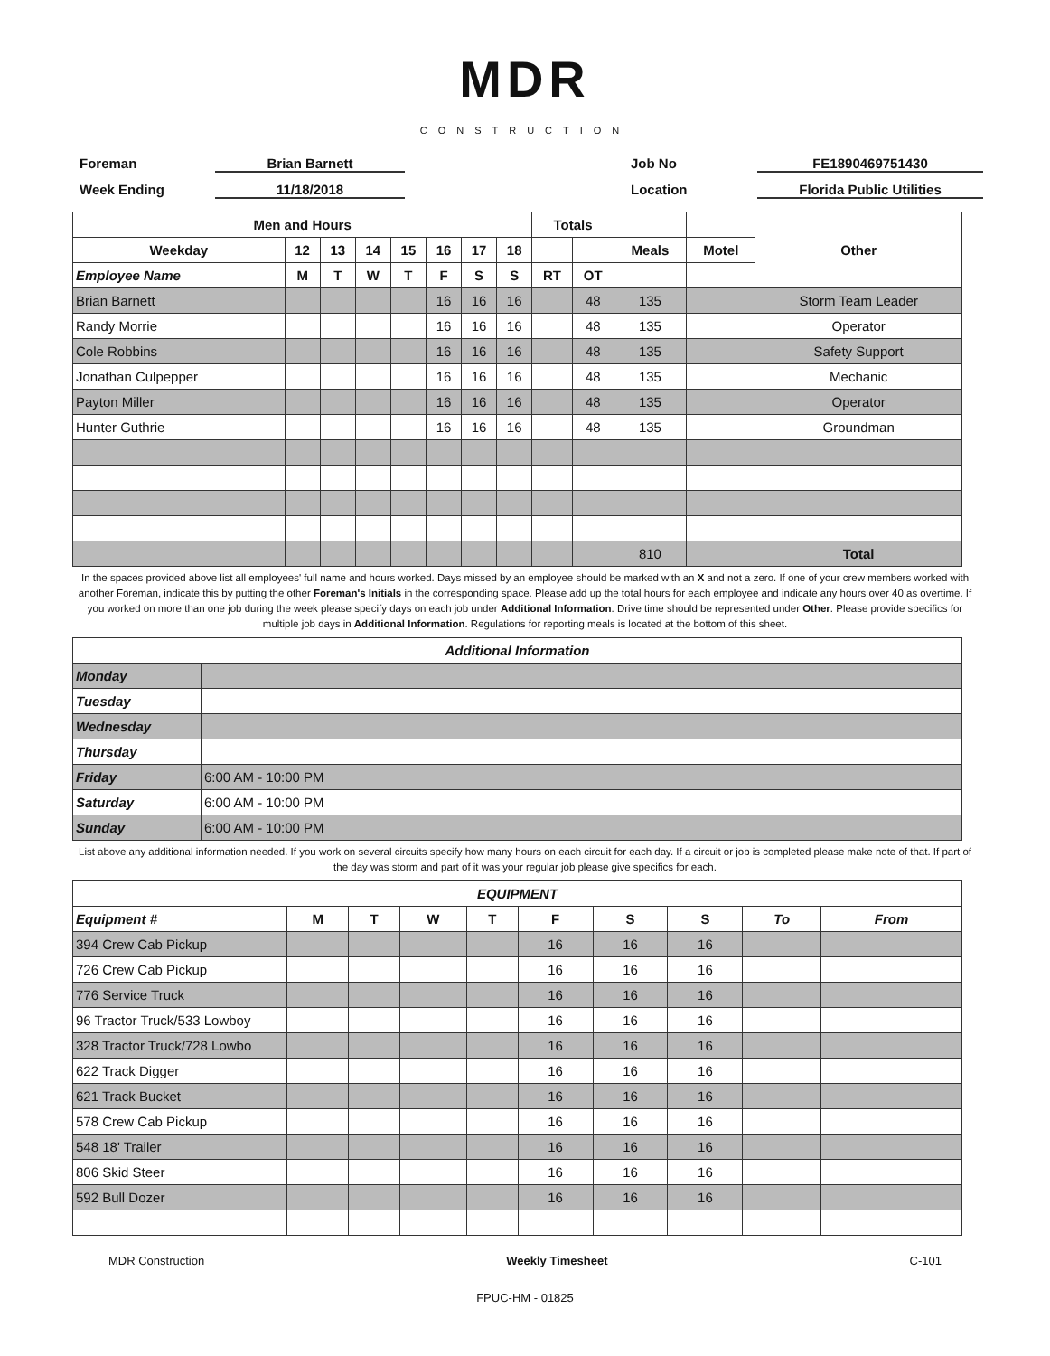MDR
CONSTRUCTION
Foreman
Brian Barnett
Job No
FE1890469751430
Week Ending
11/18/2018
Location
Florida Public Utilities
| Men and Hours | | | | | | | | Totals | | | | Other |
| Weekday | 12 | 13 | 14 | 15 | 16 | 17 | 18 | | | Meals | Motel | |
| Employee Name | M | T | W | T | F | S | S | RT | OT | | | |
| Brian Barnett | | | | | 16 | 16 | 16 | | 48 | 135 | | Storm Team Leader |
| Randy Morrie | | | | | 16 | 16 | 16 | | 48 | 135 | | Operator |
| Cole Robbins | | | | | 16 | 16 | 16 | | 48 | 135 | | Safety Support |
| Jonathan Culpepper | | | | | 16 | 16 | 16 | | 48 | 135 | | Mechanic |
| Payton Miller | | | | | 16 | 16 | 16 | | 48 | 135 | | Operator |
| Hunter Guthrie | | | | | 16 | 16 | 16 | | 48 | 135 | | Groundman |
| | | | | | | | | | | 810 | | Total |
In the spaces provided above list all employees' full name and hours worked. Days missed by an employee should be marked with an X and not a zero. If one of your crew members worked with another Foreman, indicate this by putting the other Foreman's Initials in the corresponding space. Please add up the total hours for each employee and indicate any hours over 40 as overtime. If you worked on more than one job during the week please specify days on each job under Additional Information. Drive time should be represented under Other. Please provide specifics for multiple job days in Additional Information. Regulations for reporting meals is located at the bottom of this sheet.
| Additional Information | |
| --- | --- |
| Monday | |
| Tuesday | |
| Wednesday | |
| Thursday | |
| Friday | 6:00 AM - 10:00 PM |
| Saturday | 6:00 AM - 10:00 PM |
| Sunday | 6:00 AM - 10:00 PM |
List above any additional information needed. If you work on several circuits specify how many hours on each circuit for each day. If a circuit or job is completed please make note of that. If part of the day was storm and part of it was your regular job please give specifics for each.
| EQUIPMENT | | | | | | | | | |
| --- | --- | --- | --- | --- | --- | --- | --- | --- | --- |
| Equipment # | M | T | W | T | F | S | S | To | From |
| 394 Crew Cab Pickup | | | | | 16 | 16 | 16 | | |
| 726 Crew Cab Pickup | | | | | 16 | 16 | 16 | | |
| 776 Service Truck | | | | | 16 | 16 | 16 | | |
| 96 Tractor Truck/533 Lowboy | | | | | 16 | 16 | 16 | | |
| 328 Tractor Truck/728 Lowbo | | | | | 16 | 16 | 16 | | |
| 622 Track Digger | | | | | 16 | 16 | 16 | | |
| 621 Track Bucket | | | | | 16 | 16 | 16 | | |
| 578 Crew Cab Pickup | | | | | 16 | 16 | 16 | | |
| 548 18' Trailer | | | | | 16 | 16 | 16 | | |
| 806 Skid Steer | | | | | 16 | 16 | 16 | | |
| 592 Bull Dozer | | | | | 16 | 16 | 16 | | |
MDR Construction Weekly Timesheet C-101
FPUC-HM - 01825